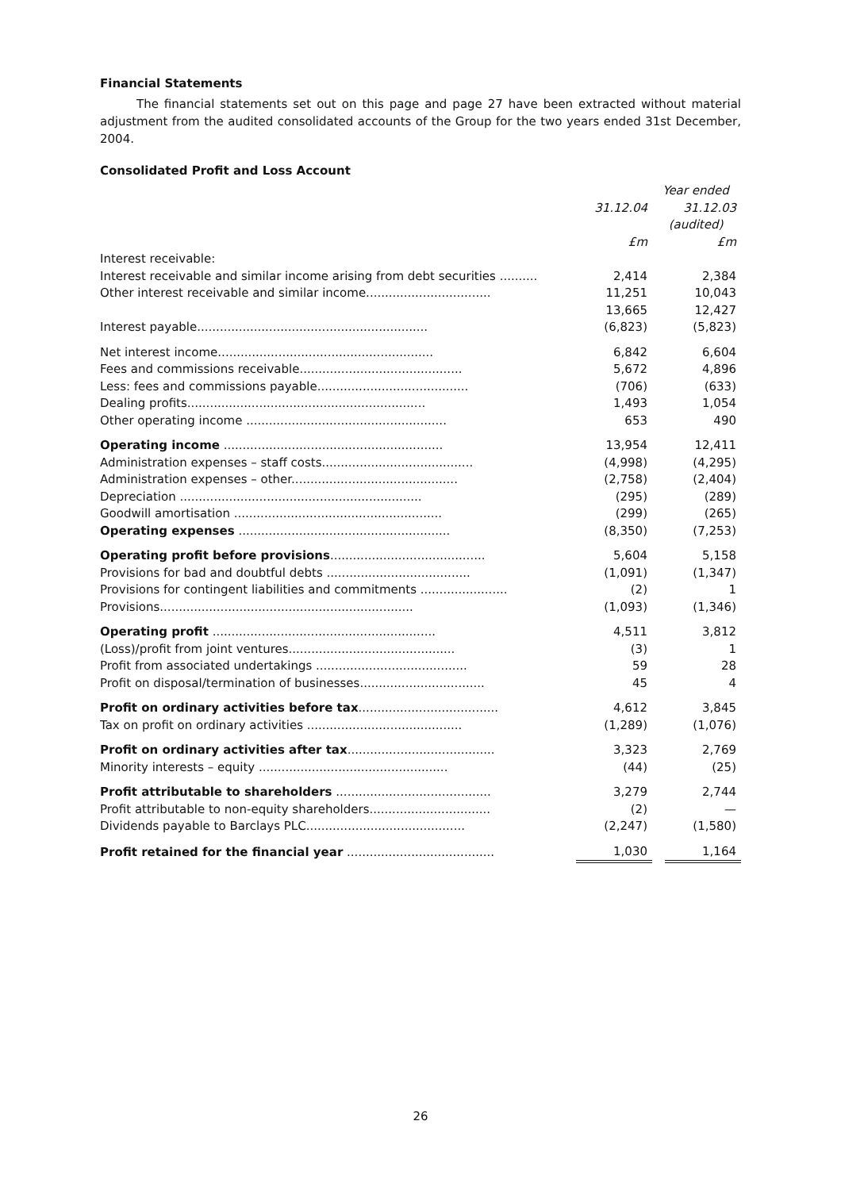Financial Statements
The financial statements set out on this page and page 27 have been extracted without material adjustment from the audited consolidated accounts of the Group for the two years ended 31st December, 2004.
Consolidated Profit and Loss Account
| | Year ended | | |
| --- | --- | --- | --- |
| | 31.12.04 | | 31.12.03 |
| | (audited) | | |
| | £m | | £m |
| Interest receivable: | | | |
| Interest receivable and similar income arising from debt securities .......... | 2,414 | | 2,384 |
| Other interest receivable and similar income................................. | 11,251 | | 10,043 |
| | 13,665 | | 12,427 |
| Interest payable............................................................. | (6,823) | | (5,823) |
| Net interest income......................................................... | 6,842 | | 6,604 |
| Fees and commissions receivable........................................... | 5,672 | | 4,896 |
| Less: fees and commissions payable........................................ | (706) | | (633) |
| Dealing profits............................................................... | 1,493 | | 1,054 |
| Other operating income ..................................................... | 653 | | 490 |
| Operating income .......................................................... | 13,954 | | 12,411 |
| Administration expenses – staff costs........................................ | (4,998) | | (4,295) |
| Administration expenses – other............................................ | (2,758) | | (2,404) |
| Depreciation ................................................................ | (295) | | (289) |
| Goodwill amortisation ....................................................... | (299) | | (265) |
| Operating expenses ........................................................ | (8,350) | | (7,253) |
| Operating profit before provisions ......................................... | 5,604 | | 5,158 |
| Provisions for bad and doubtful debts ...................................... | (1,091) | | (1,347) |
| Provisions for contingent liabilities and commitments ....................... | (2) | | 1 |
| Provisions................................................................... | (1,093) | | (1,346) |
| Operating profit ........................................................... | 4,511 | | 3,812 |
| (Loss)/profit from joint ventures............................................ | (3) | | 1 |
| Profit from associated undertakings ........................................ | 59 | | 28 |
| Profit on disposal/termination of businesses................................. | 45 | | 4 |
| Profit on ordinary activities before tax ..................................... | 4,612 | | 3,845 |
| Tax on profit on ordinary activities ......................................... | (1,289) | | (1,076) |
| Profit on ordinary activities after tax ....................................... | 3,323 | | 2,769 |
| Minority interests – equity .................................................. | (44) | | (25) |
| Profit attributable to shareholders ......................................... | 3,279 | | 2,744 |
| Profit attributable to non-equity shareholders................................ | (2) | | — |
| Dividends payable to Barclays PLC.......................................... | (2,247) | | (1,580) |
| Profit retained for the financial year ....................................... | 1,030 | | 1,164 |
26